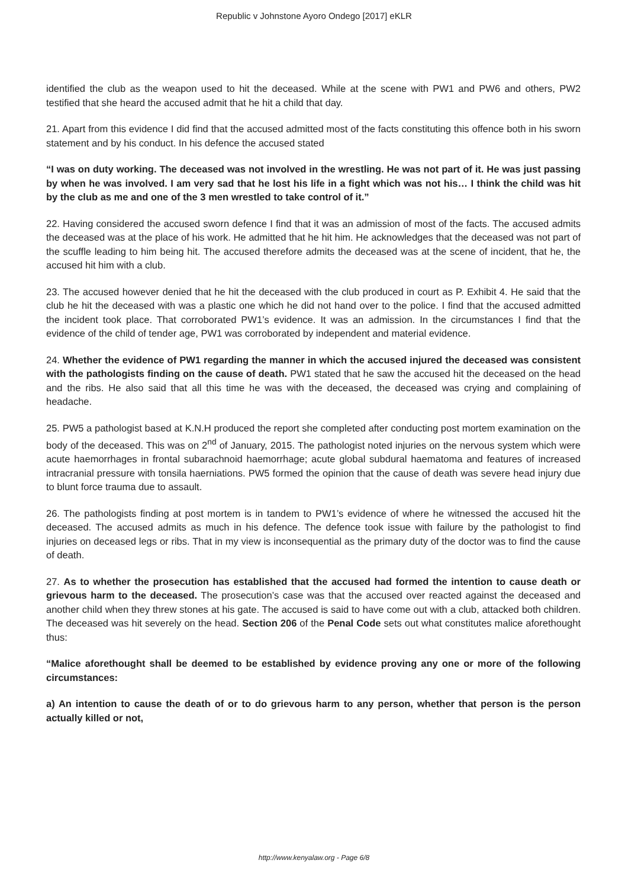Republic v Johnstone Ayoro Ondego [2017] eKLR
identified the club as the weapon used to hit the deceased. While at the scene with PW1 and PW6 and others, PW2 testified that she heard the accused admit that he hit a child that day.
21. Apart from this evidence I did find that the accused admitted most of the facts constituting this offence both in his sworn statement and by his conduct. In his defence the accused stated
“I was on duty working. The deceased was not involved in the wrestling. He was not part of it. He was just passing by when he was involved. I am very sad that he lost his life in a fight which was not his… I think the child was hit by the club as me and one of the 3 men wrestled to take control of it.”
22. Having considered the accused sworn defence I find that it was an admission of most of the facts. The accused admits the deceased was at the place of his work. He admitted that he hit him. He acknowledges that the deceased was not part of the scuffle leading to him being hit. The accused therefore admits the deceased was at the scene of incident, that he, the accused hit him with a club.
23. The accused however denied that he hit the deceased with the club produced in court as P. Exhibit 4. He said that the club he hit the deceased with was a plastic one which he did not hand over to the police. I find that the accused admitted the incident took place. That corroborated PW1’s evidence. It was an admission. In the circumstances I find that the evidence of the child of tender age, PW1 was corroborated by independent and material evidence.
24. Whether the evidence of PW1 regarding the manner in which the accused injured the deceased was consistent with the pathologists finding on the cause of death. PW1 stated that he saw the accused hit the deceased on the head and the ribs. He also said that all this time he was with the deceased, the deceased was crying and complaining of headache.
25. PW5 a pathologist based at K.N.H produced the report she completed after conducting post mortem examination on the body of the deceased. This was on 2<sup>nd</sup> of January, 2015. The pathologist noted injuries on the nervous system which were acute haemorrhages in frontal subarachnoid haemorrhage; acute global subdural haematoma and features of increased intracranial pressure with tonsila haerniations. PW5 formed the opinion that the cause of death was severe head injury due to blunt force trauma due to assault.
26. The pathologists finding at post mortem is in tandem to PW1’s evidence of where he witnessed the accused hit the deceased. The accused admits as much in his defence. The defence took issue with failure by the pathologist to find injuries on deceased legs or ribs. That in my view is inconsequential as the primary duty of the doctor was to find the cause of death.
27. As to whether the prosecution has established that the accused had formed the intention to cause death or grievous harm to the deceased. The prosecution’s case was that the accused over reacted against the deceased and another child when they threw stones at his gate. The accused is said to have come out with a club, attacked both children. The deceased was hit severely on the head. Section 206 of the Penal Code sets out what constitutes malice aforethought thus:
“Malice aforethought shall be deemed to be established by evidence proving any one or more of the following circumstances:
a) An intention to cause the death of or to do grievous harm to any person, whether that person is the person actually killed or not,
http://www.kenyalaw.org - Page 6/8